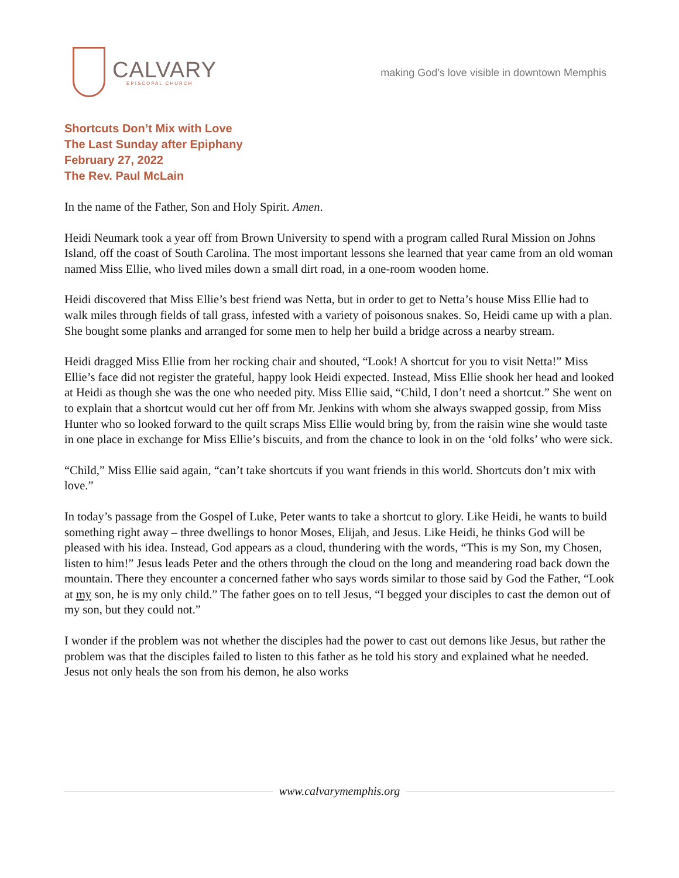CALVARY
EPISCOPAL CHURCH
making God’s love visible in downtown Memphis
Shortcuts Don’t Mix with Love
The Last Sunday after Epiphany
February 27, 2022
The Rev. Paul McLain
In the name of the Father, Son and Holy Spirit. Amen.
Heidi Neumark took a year off from Brown University to spend with a program called Rural Mission on Johns Island, off the coast of South Carolina. The most important lessons she learned that year came from an old woman named Miss Ellie, who lived miles down a small dirt road, in a one-room wooden home.
Heidi discovered that Miss Ellie’s best friend was Netta, but in order to get to Netta’s house Miss Ellie had to walk miles through fields of tall grass, infested with a variety of poisonous snakes. So, Heidi came up with a plan. She bought some planks and arranged for some men to help her build a bridge across a nearby stream.
Heidi dragged Miss Ellie from her rocking chair and shouted, “Look! A shortcut for you to visit Netta!” Miss Ellie’s face did not register the grateful, happy look Heidi expected. Instead, Miss Ellie shook her head and looked at Heidi as though she was the one who needed pity. Miss Ellie said, “Child, I don’t need a shortcut.” She went on to explain that a shortcut would cut her off from Mr. Jenkins with whom she always swapped gossip, from Miss Hunter who so looked forward to the quilt scraps Miss Ellie would bring by, from the raisin wine she would taste in one place in exchange for Miss Ellie’s biscuits, and from the chance to look in on the ‘old folks’ who were sick.
“Child,” Miss Ellie said again, “can’t take shortcuts if you want friends in this world. Shortcuts don’t mix with love.”
In today’s passage from the Gospel of Luke, Peter wants to take a shortcut to glory. Like Heidi, he wants to build something right away – three dwellings to honor Moses, Elijah, and Jesus. Like Heidi, he thinks God will be pleased with his idea. Instead, God appears as a cloud, thundering with the words, “This is my Son, my Chosen, listen to him!” Jesus leads Peter and the others through the cloud on the long and meandering road back down the mountain. There they encounter a concerned father who says words similar to those said by God the Father, “Look at my son, he is my only child.” The father goes on to tell Jesus, “I begged your disciples to cast the demon out of my son, but they could not.”
I wonder if the problem was not whether the disciples had the power to cast out demons like Jesus, but rather the problem was that the disciples failed to listen to this father as he told his story and explained what he needed. Jesus not only heals the son from his demon, he also works
www.calvarymemphis.org